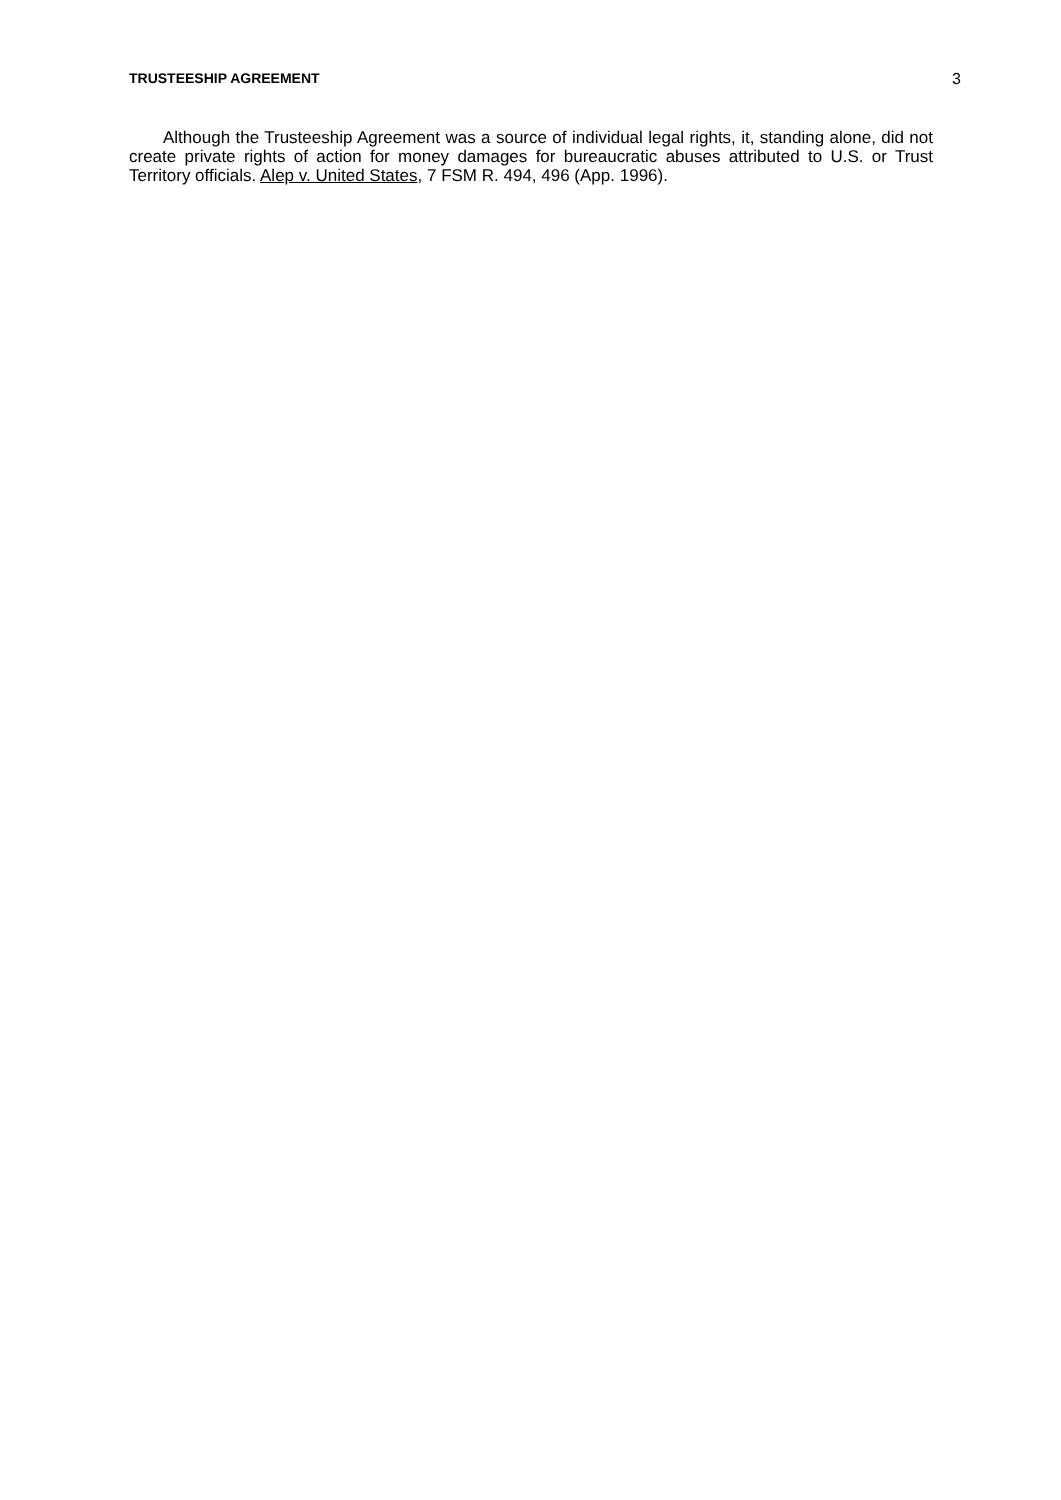TRUSTEESHIP AGREEMENT 3
Although the Trusteeship Agreement was a source of individual legal rights, it, standing alone, did not create private rights of action for money damages for bureaucratic abuses attributed to U.S. or Trust Territory officials. Alep v. United States, 7 FSM R. 494, 496 (App. 1996).